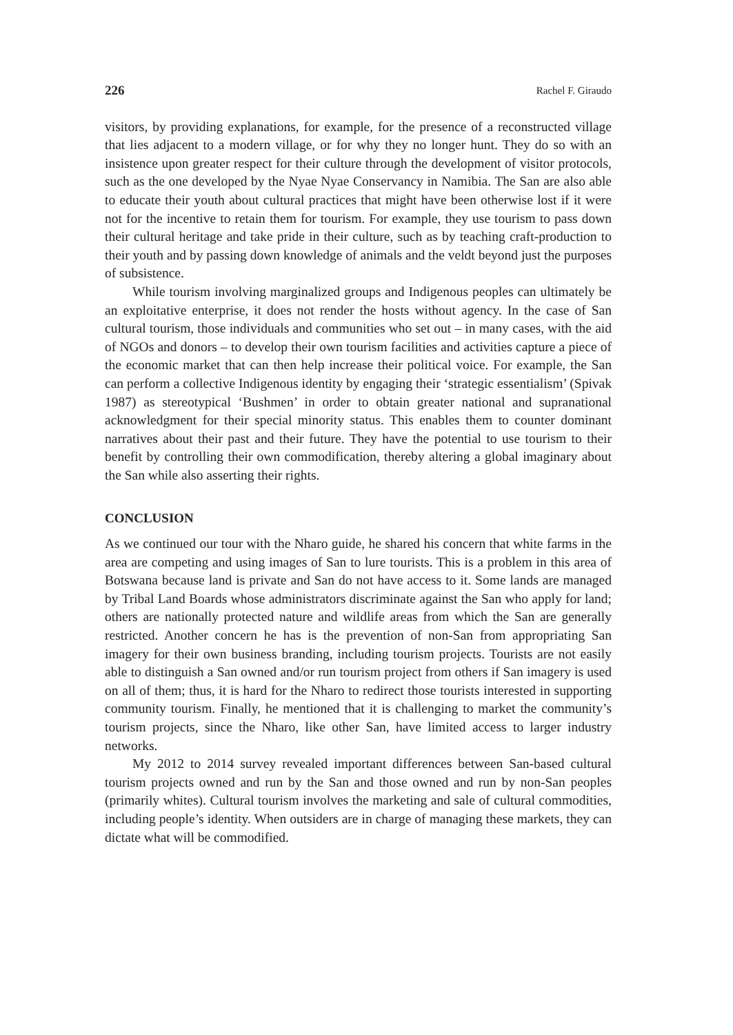226 Rachel F. Giraudo
visitors, by providing explanations, for example, for the presence of a reconstructed village that lies adjacent to a modern village, or for why they no longer hunt. They do so with an insistence upon greater respect for their culture through the development of visitor protocols, such as the one developed by the Nyae Nyae Conservancy in Namibia. The San are also able to educate their youth about cultural practices that might have been otherwise lost if it were not for the incentive to retain them for tourism. For example, they use tourism to pass down their cultural heritage and take pride in their culture, such as by teaching craft-production to their youth and by passing down knowledge of animals and the veldt beyond just the purposes of subsistence.
While tourism involving marginalized groups and Indigenous peoples can ultimately be an exploitative enterprise, it does not render the hosts without agency. In the case of San cultural tourism, those individuals and communities who set out – in many cases, with the aid of NGOs and donors – to develop their own tourism facilities and activities capture a piece of the economic market that can then help increase their political voice. For example, the San can perform a collective Indigenous identity by engaging their ‘strategic essentialism’ (Spivak 1987) as stereotypical ‘Bushmen’ in order to obtain greater national and supranational acknowledgment for their special minority status. This enables them to counter dominant narratives about their past and their future. They have the potential to use tourism to their benefit by controlling their own commodification, thereby altering a global imaginary about the San while also asserting their rights.
CONCLUSION
As we continued our tour with the Nharo guide, he shared his concern that white farms in the area are competing and using images of San to lure tourists. This is a problem in this area of Botswana because land is private and San do not have access to it. Some lands are managed by Tribal Land Boards whose administrators discriminate against the San who apply for land; others are nationally protected nature and wildlife areas from which the San are generally restricted. Another concern he has is the prevention of non-San from appropriating San imagery for their own business branding, including tourism projects. Tourists are not easily able to distinguish a San owned and/or run tourism project from others if San imagery is used on all of them; thus, it is hard for the Nharo to redirect those tourists interested in supporting community tourism. Finally, he mentioned that it is challenging to market the community’s tourism projects, since the Nharo, like other San, have limited access to larger industry networks.
My 2012 to 2014 survey revealed important differences between San-based cultural tourism projects owned and run by the San and those owned and run by non-San peoples (primarily whites). Cultural tourism involves the marketing and sale of cultural commodities, including people’s identity. When outsiders are in charge of managing these markets, they can dictate what will be commodified.